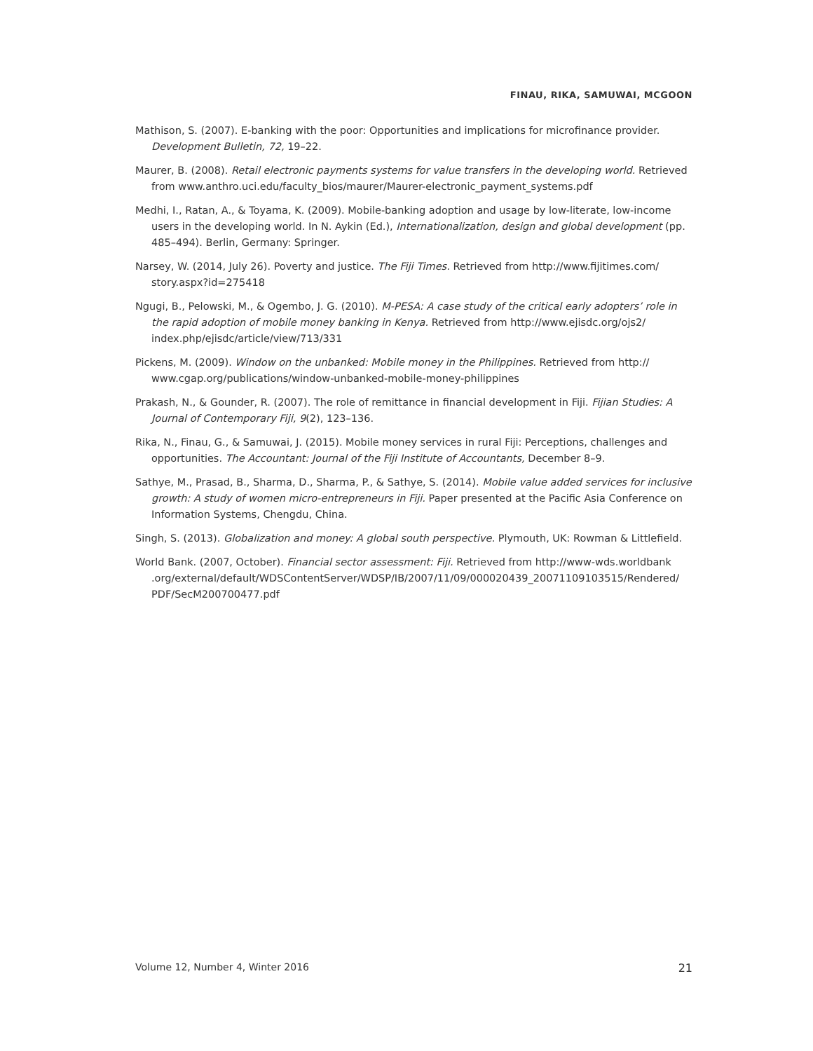FINAU, RIKA, SAMUWAI, MCGOON
Mathison, S. (2007). E-banking with the poor: Opportunities and implications for microfinance provider. Development Bulletin, 72, 19–22.
Maurer, B. (2008). Retail electronic payments systems for value transfers in the developing world. Retrieved from www.anthro.uci.edu/faculty_bios/maurer/Maurer-electronic_payment_systems.pdf
Medhi, I., Ratan, A., & Toyama, K. (2009). Mobile-banking adoption and usage by low-literate, low-income users in the developing world. In N. Aykin (Ed.), Internationalization, design and global development (pp. 485–494). Berlin, Germany: Springer.
Narsey, W. (2014, July 26). Poverty and justice. The Fiji Times. Retrieved from http://www.fijitimes.com/ story.aspx?id=275418
Ngugi, B., Pelowski, M., & Ogembo, J. G. (2010). M-PESA: A case study of the critical early adopters’ role in the rapid adoption of mobile money banking in Kenya. Retrieved from http://www.ejisdc.org/ojs2/ index.php/ejisdc/article/view/713/331
Pickens, M. (2009). Window on the unbanked: Mobile money in the Philippines. Retrieved from http:// www.cgap.org/publications/window-unbanked-mobile-money-philippines
Prakash, N., & Gounder, R. (2007). The role of remittance in financial development in Fiji. Fijian Studies: A Journal of Contemporary Fiji, 9(2), 123–136.
Rika, N., Finau, G., & Samuwai, J. (2015). Mobile money services in rural Fiji: Perceptions, challenges and opportunities. The Accountant: Journal of the Fiji Institute of Accountants, December 8–9.
Sathye, M., Prasad, B., Sharma, D., Sharma, P., & Sathye, S. (2014). Mobile value added services for inclusive growth: A study of women micro-entrepreneurs in Fiji. Paper presented at the Pacific Asia Conference on Information Systems, Chengdu, China.
Singh, S. (2013). Globalization and money: A global south perspective. Plymouth, UK: Rowman & Littlefield.
World Bank. (2007, October). Financial sector assessment: Fiji. Retrieved from http://www-wds.worldbank .org/external/default/WDSContentServer/WDSP/IB/2007/11/09/000020439_20071109103515/Rendered/ PDF/SecM200700477.pdf
Volume 12, Number 4, Winter 2016 21